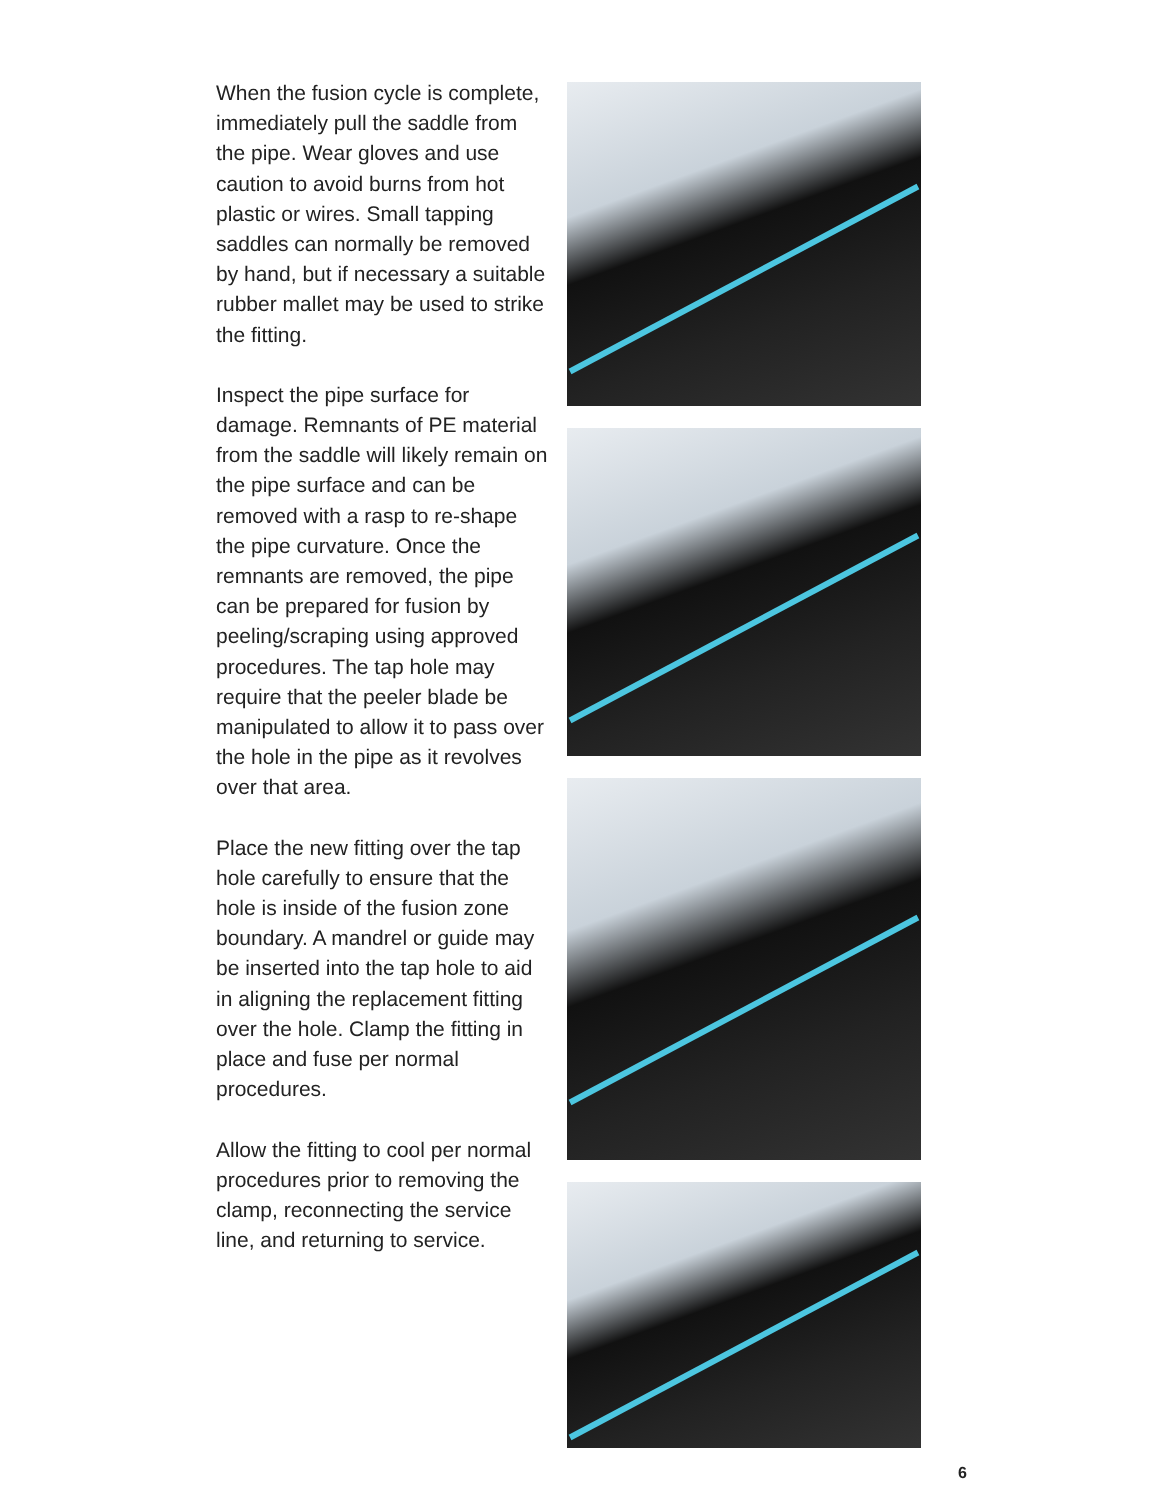When the fusion cycle is complete, immediately pull the saddle from the pipe. Wear gloves and use caution to avoid burns from hot plastic or wires. Small tapping saddles can normally be removed by hand, but if necessary a suitable rubber mallet may be used to strike the fitting.
Inspect the pipe surface for damage. Remnants of PE material from the saddle will likely remain on the pipe surface and can be removed with a rasp to re-shape the pipe curvature. Once the remnants are removed, the pipe can be prepared for fusion by peeling/scraping using approved procedures. The tap hole may require that the peeler blade be manipulated to allow it to pass over the hole in the pipe as it revolves over that area.
Place the new fitting over the tap hole carefully to ensure that the hole is inside of the fusion zone boundary. A mandrel or guide may be inserted into the tap hole to aid in aligning the replacement fitting over the hole. Clamp the fitting in place and fuse per normal procedures.
Allow the fitting to cool per normal procedures prior to removing the clamp, reconnecting the service line, and returning to service.
6